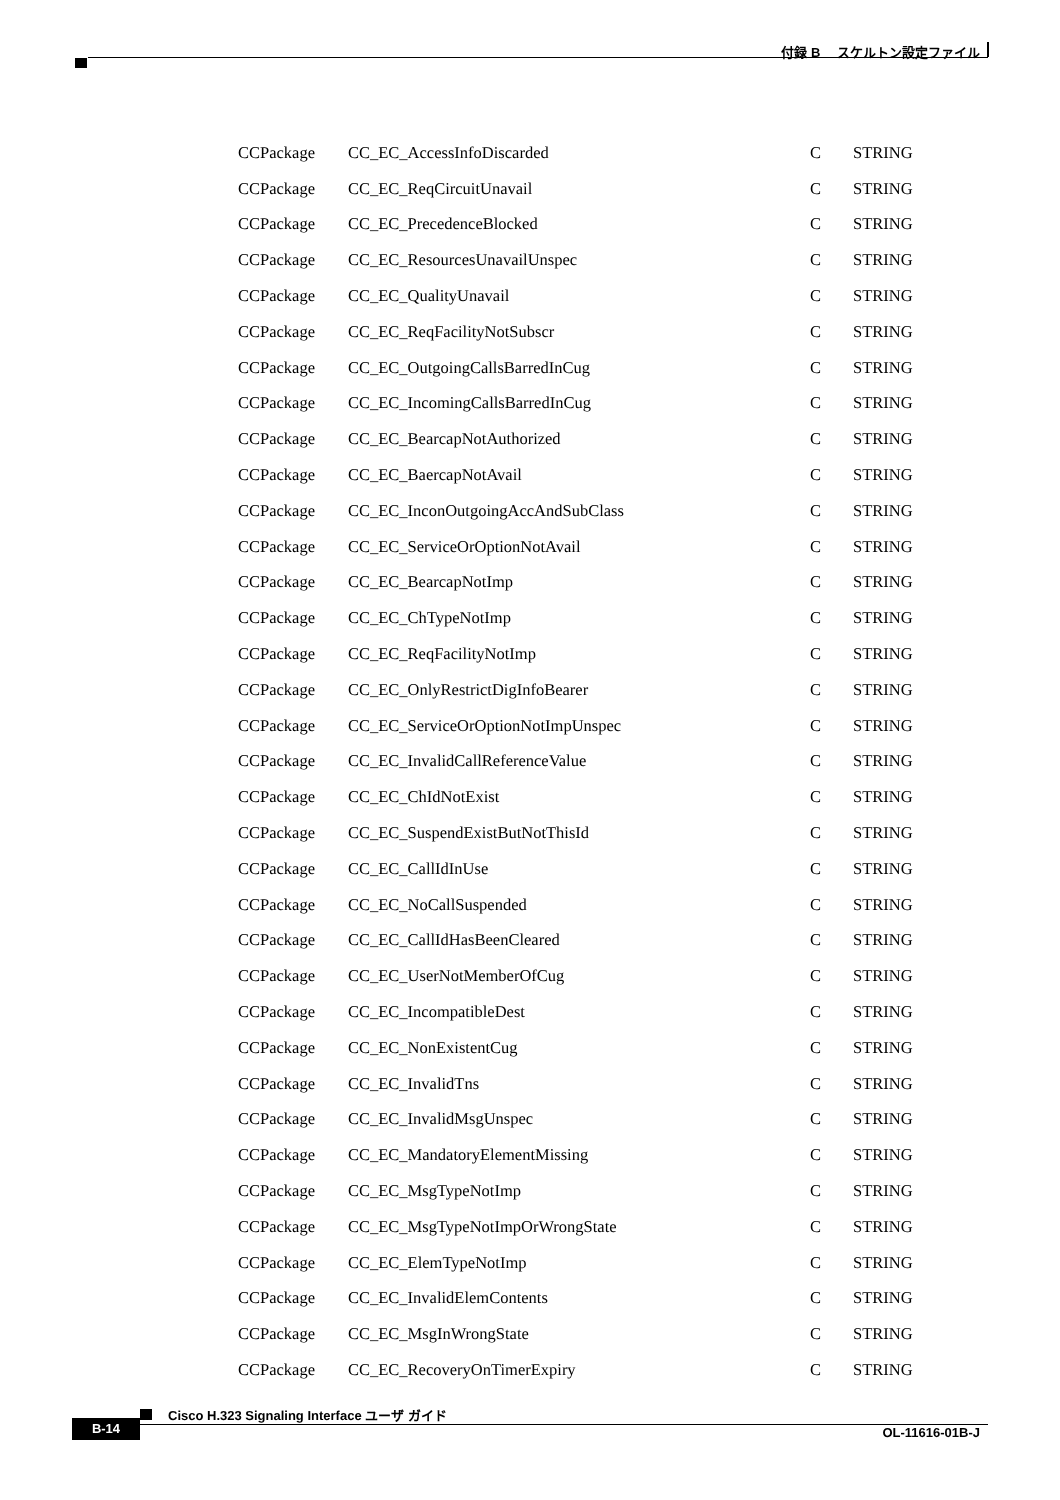付録 B　 スケルトン設定ファイル
| CCPackage | CC_EC_AccessInfoDiscarded | C | STRING |
| CCPackage | CC_EC_ReqCircuitUnavail | C | STRING |
| CCPackage | CC_EC_PrecedenceBlocked | C | STRING |
| CCPackage | CC_EC_ResourcesUnavailUnspec | C | STRING |
| CCPackage | CC_EC_QualityUnavail | C | STRING |
| CCPackage | CC_EC_ReqFacilityNotSubscr | C | STRING |
| CCPackage | CC_EC_OutgoingCallsBarredInCug | C | STRING |
| CCPackage | CC_EC_IncomingCallsBarredInCug | C | STRING |
| CCPackage | CC_EC_BearcapNotAuthorized | C | STRING |
| CCPackage | CC_EC_BaercapNotAvail | C | STRING |
| CCPackage | CC_EC_InconOutgoingAccAndSubClass | C | STRING |
| CCPackage | CC_EC_ServiceOrOptionNotAvail | C | STRING |
| CCPackage | CC_EC_BearcapNotImp | C | STRING |
| CCPackage | CC_EC_ChTypeNotImp | C | STRING |
| CCPackage | CC_EC_ReqFacilityNotImp | C | STRING |
| CCPackage | CC_EC_OnlyRestrictDigInfoBearer | C | STRING |
| CCPackage | CC_EC_ServiceOrOptionNotImpUnspec | C | STRING |
| CCPackage | CC_EC_InvalidCallReferenceValue | C | STRING |
| CCPackage | CC_EC_ChIdNotExist | C | STRING |
| CCPackage | CC_EC_SuspendExistButNotThisId | C | STRING |
| CCPackage | CC_EC_CallIdInUse | C | STRING |
| CCPackage | CC_EC_NoCallSuspended | C | STRING |
| CCPackage | CC_EC_CallIdHasBeenCleared | C | STRING |
| CCPackage | CC_EC_UserNotMemberOfCug | C | STRING |
| CCPackage | CC_EC_IncompatibleDest | C | STRING |
| CCPackage | CC_EC_NonExistentCug | C | STRING |
| CCPackage | CC_EC_InvalidTns | C | STRING |
| CCPackage | CC_EC_InvalidMsgUnspec | C | STRING |
| CCPackage | CC_EC_MandatoryElementMissing | C | STRING |
| CCPackage | CC_EC_MsgTypeNotImp | C | STRING |
| CCPackage | CC_EC_MsgTypeNotImpOrWrongState | C | STRING |
| CCPackage | CC_EC_ElemTypeNotImp | C | STRING |
| CCPackage | CC_EC_InvalidElemContents | C | STRING |
| CCPackage | CC_EC_MsgInWrongState | C | STRING |
| CCPackage | CC_EC_RecoveryOnTimerExpiry | C | STRING |
Cisco H.323 Signaling Interface ユーザ ガイド
B-14
OL-11616-01B-J